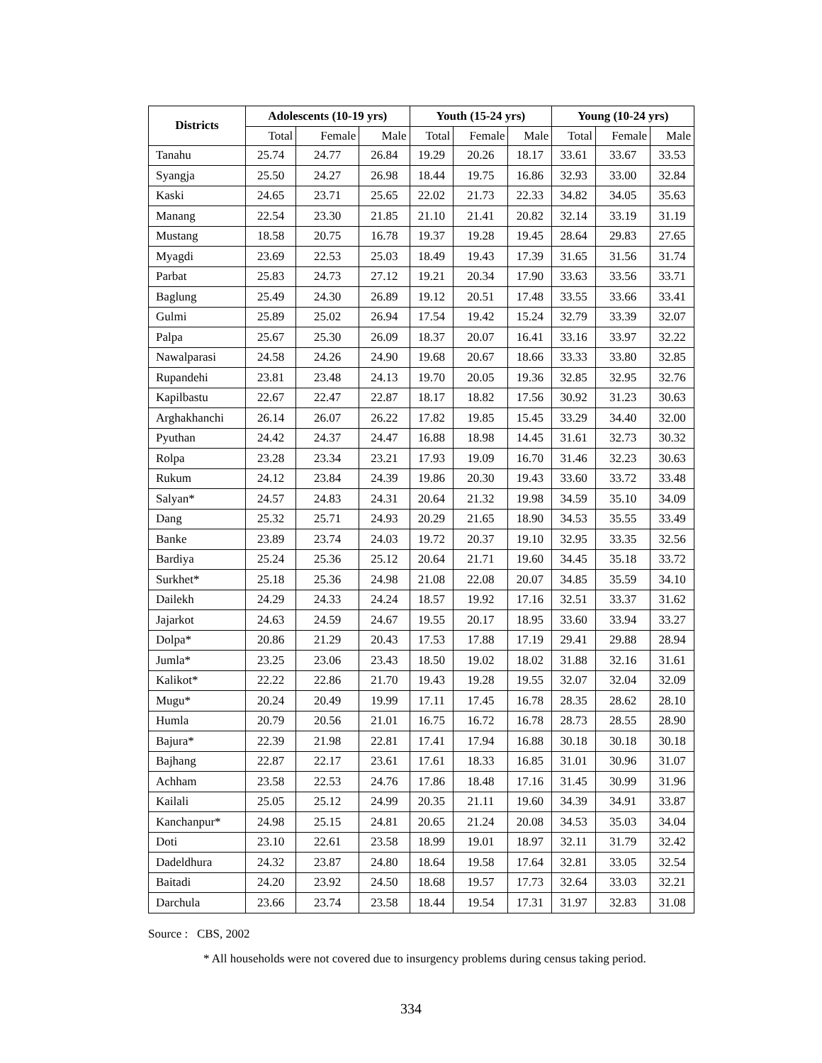| Districts | Adolescents (10-19 yrs) | | | Youth (15-24 yrs) | | | Young (10-24 yrs) | | |
| --- | --- | --- | --- | --- | --- | --- | --- | --- | --- |
| | Total | Female | Male | Total | Female | Male | Total | Female | Male |
| Tanahu | 25.74 | 24.77 | 26.84 | 19.29 | 20.26 | 18.17 | 33.61 | 33.67 | 33.53 |
| Syangja | 25.50 | 24.27 | 26.98 | 18.44 | 19.75 | 16.86 | 32.93 | 33.00 | 32.84 |
| Kaski | 24.65 | 23.71 | 25.65 | 22.02 | 21.73 | 22.33 | 34.82 | 34.05 | 35.63 |
| Manang | 22.54 | 23.30 | 21.85 | 21.10 | 21.41 | 20.82 | 32.14 | 33.19 | 31.19 |
| Mustang | 18.58 | 20.75 | 16.78 | 19.37 | 19.28 | 19.45 | 28.64 | 29.83 | 27.65 |
| Myagdi | 23.69 | 22.53 | 25.03 | 18.49 | 19.43 | 17.39 | 31.65 | 31.56 | 31.74 |
| Parbat | 25.83 | 24.73 | 27.12 | 19.21 | 20.34 | 17.90 | 33.63 | 33.56 | 33.71 |
| Baglung | 25.49 | 24.30 | 26.89 | 19.12 | 20.51 | 17.48 | 33.55 | 33.66 | 33.41 |
| Gulmi | 25.89 | 25.02 | 26.94 | 17.54 | 19.42 | 15.24 | 32.79 | 33.39 | 32.07 |
| Palpa | 25.67 | 25.30 | 26.09 | 18.37 | 20.07 | 16.41 | 33.16 | 33.97 | 32.22 |
| Nawalparasi | 24.58 | 24.26 | 24.90 | 19.68 | 20.67 | 18.66 | 33.33 | 33.80 | 32.85 |
| Rupandehi | 23.81 | 23.48 | 24.13 | 19.70 | 20.05 | 19.36 | 32.85 | 32.95 | 32.76 |
| Kapilbastu | 22.67 | 22.47 | 22.87 | 18.17 | 18.82 | 17.56 | 30.92 | 31.23 | 30.63 |
| Arghakhanchi | 26.14 | 26.07 | 26.22 | 17.82 | 19.85 | 15.45 | 33.29 | 34.40 | 32.00 |
| Pyuthan | 24.42 | 24.37 | 24.47 | 16.88 | 18.98 | 14.45 | 31.61 | 32.73 | 30.32 |
| Rolpa | 23.28 | 23.34 | 23.21 | 17.93 | 19.09 | 16.70 | 31.46 | 32.23 | 30.63 |
| Rukum | 24.12 | 23.84 | 24.39 | 19.86 | 20.30 | 19.43 | 33.60 | 33.72 | 33.48 |
| Salyan* | 24.57 | 24.83 | 24.31 | 20.64 | 21.32 | 19.98 | 34.59 | 35.10 | 34.09 |
| Dang | 25.32 | 25.71 | 24.93 | 20.29 | 21.65 | 18.90 | 34.53 | 35.55 | 33.49 |
| Banke | 23.89 | 23.74 | 24.03 | 19.72 | 20.37 | 19.10 | 32.95 | 33.35 | 32.56 |
| Bardiya | 25.24 | 25.36 | 25.12 | 20.64 | 21.71 | 19.60 | 34.45 | 35.18 | 33.72 |
| Surkhet* | 25.18 | 25.36 | 24.98 | 21.08 | 22.08 | 20.07 | 34.85 | 35.59 | 34.10 |
| Dailekh | 24.29 | 24.33 | 24.24 | 18.57 | 19.92 | 17.16 | 32.51 | 33.37 | 31.62 |
| Jajarkot | 24.63 | 24.59 | 24.67 | 19.55 | 20.17 | 18.95 | 33.60 | 33.94 | 33.27 |
| Dolpa* | 20.86 | 21.29 | 20.43 | 17.53 | 17.88 | 17.19 | 29.41 | 29.88 | 28.94 |
| Jumla* | 23.25 | 23.06 | 23.43 | 18.50 | 19.02 | 18.02 | 31.88 | 32.16 | 31.61 |
| Kalikot* | 22.22 | 22.86 | 21.70 | 19.43 | 19.28 | 19.55 | 32.07 | 32.04 | 32.09 |
| Mugu* | 20.24 | 20.49 | 19.99 | 17.11 | 17.45 | 16.78 | 28.35 | 28.62 | 28.10 |
| Humla | 20.79 | 20.56 | 21.01 | 16.75 | 16.72 | 16.78 | 28.73 | 28.55 | 28.90 |
| Bajura* | 22.39 | 21.98 | 22.81 | 17.41 | 17.94 | 16.88 | 30.18 | 30.18 | 30.18 |
| Bajhang | 22.87 | 22.17 | 23.61 | 17.61 | 18.33 | 16.85 | 31.01 | 30.96 | 31.07 |
| Achham | 23.58 | 22.53 | 24.76 | 17.86 | 18.48 | 17.16 | 31.45 | 30.99 | 31.96 |
| Kailali | 25.05 | 25.12 | 24.99 | 20.35 | 21.11 | 19.60 | 34.39 | 34.91 | 33.87 |
| Kanchanpur* | 24.98 | 25.15 | 24.81 | 20.65 | 21.24 | 20.08 | 34.53 | 35.03 | 34.04 |
| Doti | 23.10 | 22.61 | 23.58 | 18.99 | 19.01 | 18.97 | 32.11 | 31.79 | 32.42 |
| Dadeldhura | 24.32 | 23.87 | 24.80 | 18.64 | 19.58 | 17.64 | 32.81 | 33.05 | 32.54 |
| Baitadi | 24.20 | 23.92 | 24.50 | 18.68 | 19.57 | 17.73 | 32.64 | 33.03 | 32.21 |
| Darchula | 23.66 | 23.74 | 23.58 | 18.44 | 19.54 | 17.31 | 31.97 | 32.83 | 31.08 |
Source : CBS, 2002
* All households were not covered due to insurgency problems during census taking period.
334